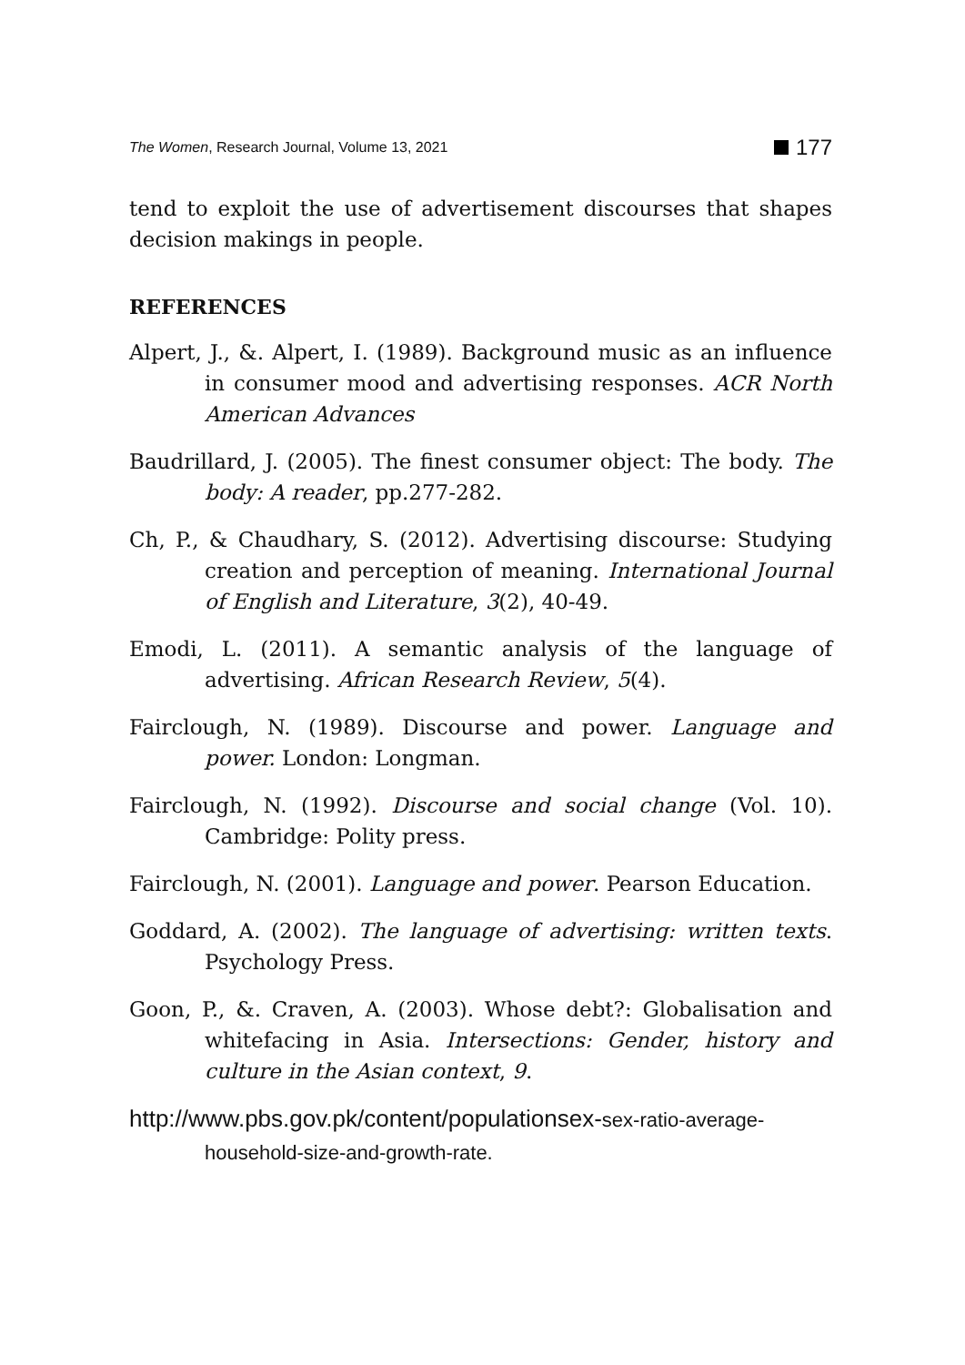The Women, Research Journal, Volume 13, 2021 177
tend to exploit the use of advertisement discourses that shapes decision makings in people.
REFERENCES
Alpert, J., &. Alpert, I. (1989). Background music as an influence in consumer mood and advertising responses. ACR North American Advances
Baudrillard, J. (2005). The finest consumer object: The body. The body: A reader, pp.277-282.
Ch, P., & Chaudhary, S. (2012). Advertising discourse: Studying creation and perception of meaning. International Journal of English and Literature, 3(2), 40-49.
Emodi, L. (2011). A semantic analysis of the language of advertising. African Research Review, 5(4).
Fairclough, N. (1989). Discourse and power. Language and power. London: Longman.
Fairclough, N. (1992). Discourse and social change (Vol. 10). Cambridge: Polity press.
Fairclough, N. (2001). Language and power. Pearson Education.
Goddard, A. (2002). The language of advertising: written texts. Psychology Press.
Goon, P., &. Craven, A. (2003). Whose debt?: Globalisation and whitefacing in Asia. Intersections: Gender, history and culture in the Asian context, 9.
http://www.pbs.gov.pk/content/populationsex-sex-ratio-average-household-size-and-growth-rate.